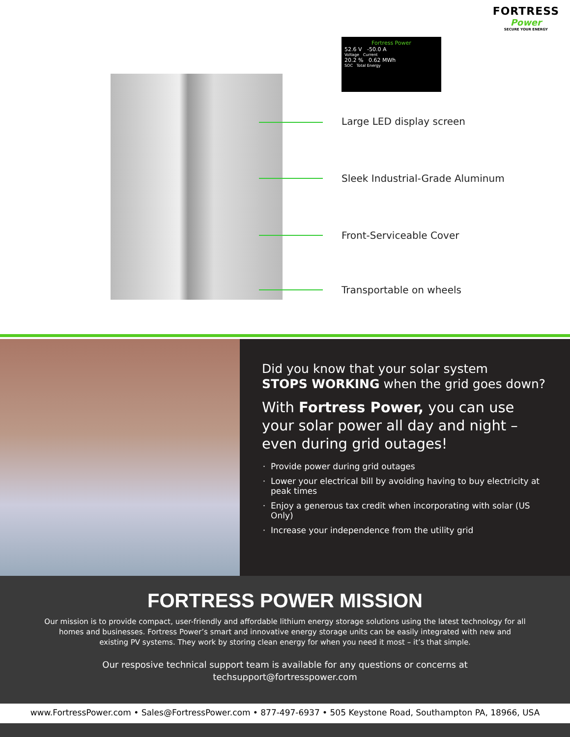FORTRESS
Power
SECURE YOUR ENERGY
Fortress Power
52.6 V -50.0 A
Voltage Current
20.2 % 0.62 MWh
SOC Total Energy
Large LED display screen
Sleek Industrial-Grade Aluminum
Front-Serviceable Cover
Transportable on wheels
Did you know that your solar system
STOPS WORKING when the grid goes down?
With Fortress Power, you can use your solar power all day and night – even during grid outages!
Provide power during grid outages
Lower your electrical bill by avoiding having to buy electricity at peak times
Enjoy a generous tax credit when incorporating with solar (US Only)
Increase your independence from the utility grid
FORTRESS POWER MISSION
Our mission is to provide compact, user-friendly and affordable lithium energy storage solutions using the latest technology for all homes and businesses. Fortress Power’s smart and innovative energy storage units can be easily integrated with new and existing PV systems. They work by storing clean energy for when you need it most – it’s that simple.
Our resposive technical support team is available for any questions or concerns at techsupport@fortresspower.com
www.FortressPower.com • Sales@FortressPower.com • 877-497-6937 • 505 Keystone Road, Southampton PA, 18966, USA